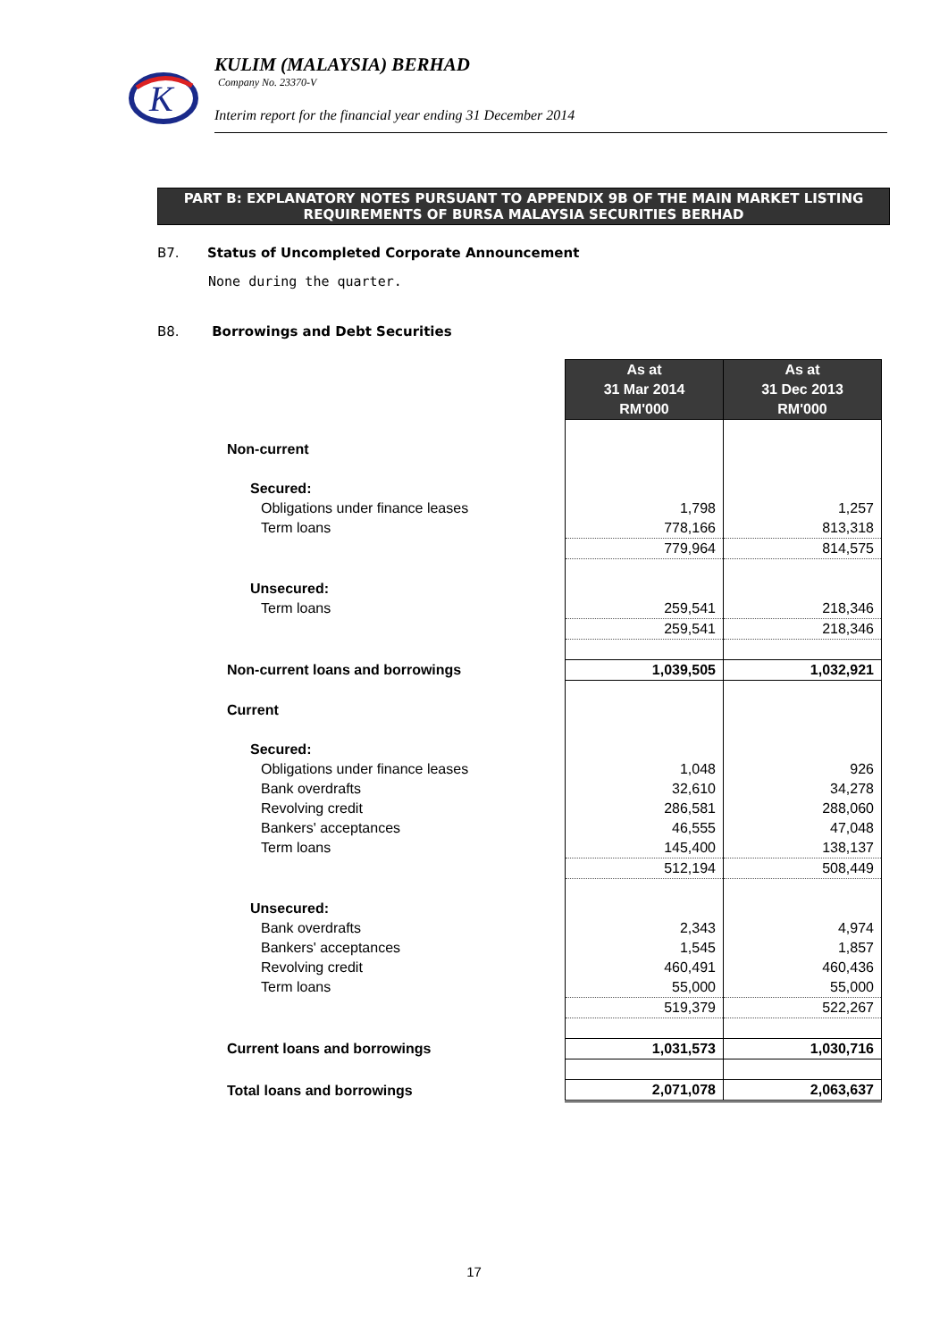K
KULIM (MALAYSIA) BERHAD
Company No. 23370-V
Interim report for the financial year ending 31 December 2014
PART B: EXPLANATORY NOTES PURSUANT TO APPENDIX 9B OF THE MAIN MARKET LISTING REQUIREMENTS OF BURSA MALAYSIA SECURITIES BERHAD
B7. Status of Uncompleted Corporate Announcement
None during the quarter.
B8. Borrowings and Debt Securities
| | As at 31 Mar 2014 RM'000 | As at 31 Dec 2013 RM'000 |
| Non-current | | |
| Secured: | | |
| Obligations under finance leases | 1,798 | 1,257 |
| Term loans | 778,166 | 813,318 |
| | 779,964 | 814,575 |
| Unsecured: | | |
| Term loans | 259,541 | 218,346 |
| | 259,541 | 218,346 |
| Non-current loans and borrowings | 1,039,505 | 1,032,921 |
| Current | | |
| Secured: | | |
| Obligations under finance leases | 1,048 | 926 |
| Bank overdrafts | 32,610 | 34,278 |
| Revolving credit | 286,581 | 288,060 |
| Bankers' acceptances | 46,555 | 47,048 |
| Term loans | 145,400 | 138,137 |
| | 512,194 | 508,449 |
| Unsecured: | | |
| Bank overdrafts | 2,343 | 4,974 |
| Bankers' acceptances | 1,545 | 1,857 |
| Revolving credit | 460,491 | 460,436 |
| Term loans | 55,000 | 55,000 |
| | 519,379 | 522,267 |
| Current loans and borrowings | 1,031,573 | 1,030,716 |
| Total loans and borrowings | 2,071,078 | 2,063,637 |
17